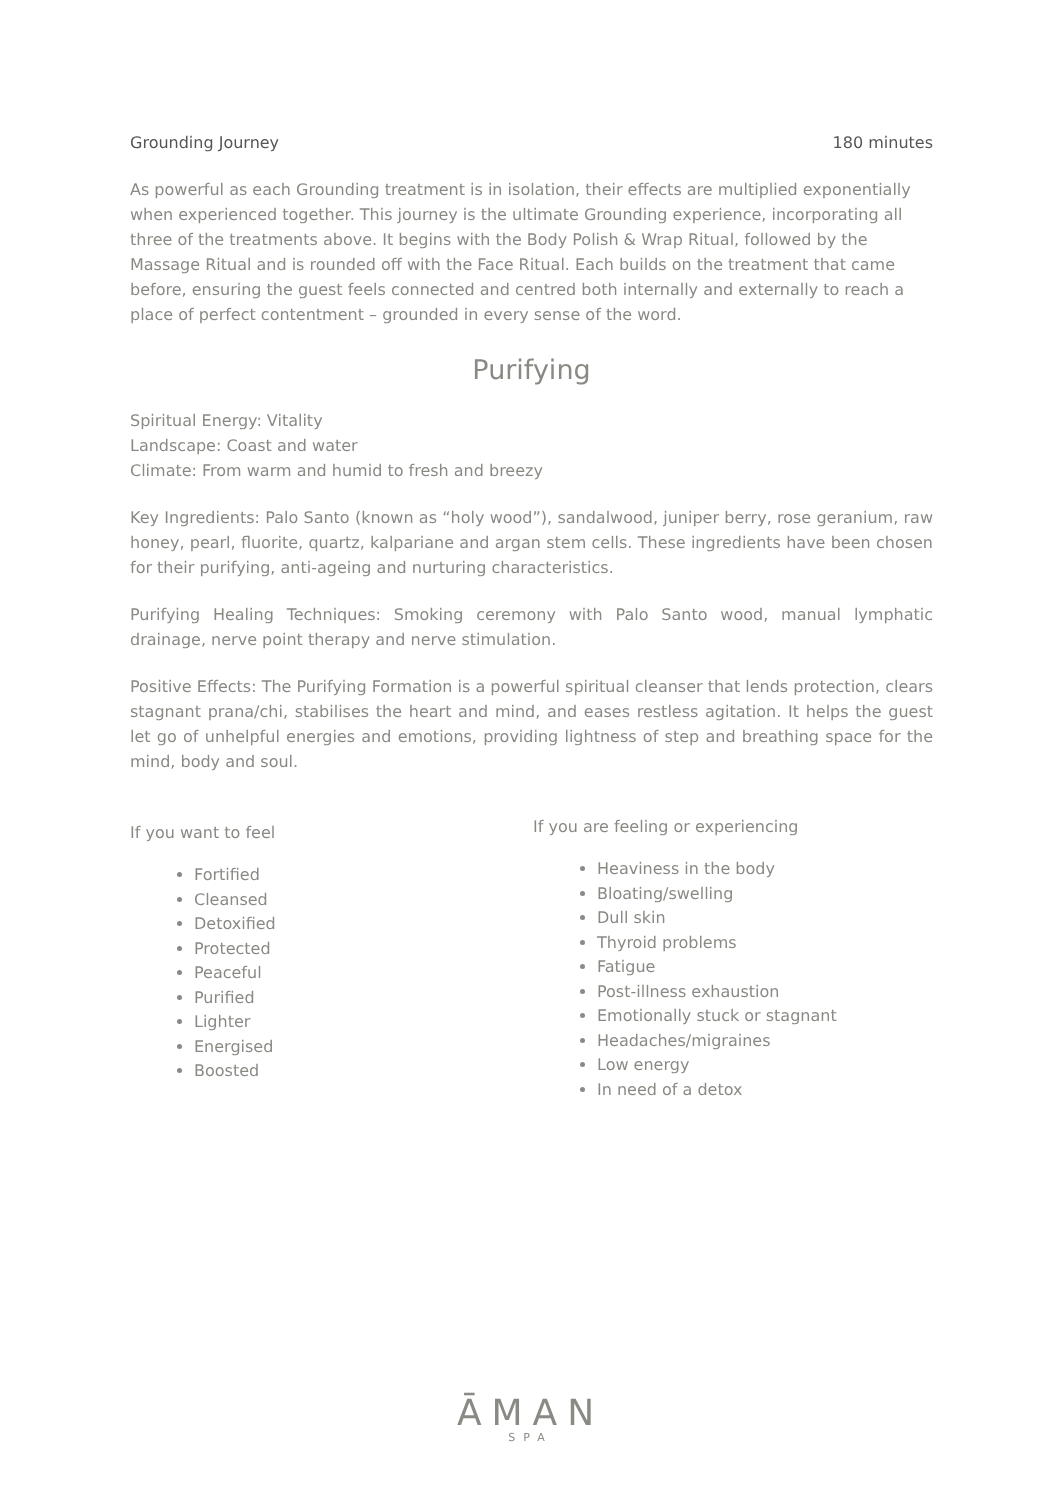Grounding Journey 180 minutes
As powerful as each Grounding treatment is in isolation, their effects are multiplied exponentially when experienced together. This journey is the ultimate Grounding experience, incorporating all three of the treatments above. It begins with the Body Polish & Wrap Ritual, followed by the Massage Ritual and is rounded off with the Face Ritual. Each builds on the treatment that came before, ensuring the guest feels connected and centred both internally and externally to reach a place of perfect contentment – grounded in every sense of the word.
Purifying
Spiritual Energy: Vitality
Landscape: Coast and water
Climate: From warm and humid to fresh and breezy
Key Ingredients: Palo Santo (known as “holy wood”), sandalwood, juniper berry, rose geranium, raw honey, pearl, fluorite, quartz, kalpariane and argan stem cells. These ingredients have been chosen for their purifying, anti-ageing and nurturing characteristics.
Purifying Healing Techniques: Smoking ceremony with Palo Santo wood, manual lymphatic drainage, nerve point therapy and nerve stimulation.
Positive Effects: The Purifying Formation is a powerful spiritual cleanser that lends protection, clears stagnant prana/chi, stabilises the heart and mind, and eases restless agitation. It helps the guest let go of unhelpful energies and emotions, providing lightness of step and breathing space for the mind, body and soul.
If you want to feel
Fortified
Cleansed
Detoxified
Protected
Peaceful
Purified
Lighter
Energised
Boosted
If you are feeling or experiencing
Heaviness in the body
Bloating/swelling
Dull skin
Thyroid problems
Fatigue
Post-illness exhaustion
Emotionally stuck or stagnant
Headaches/migraines
Low energy
In need of a detox
ĀMAN
SPA